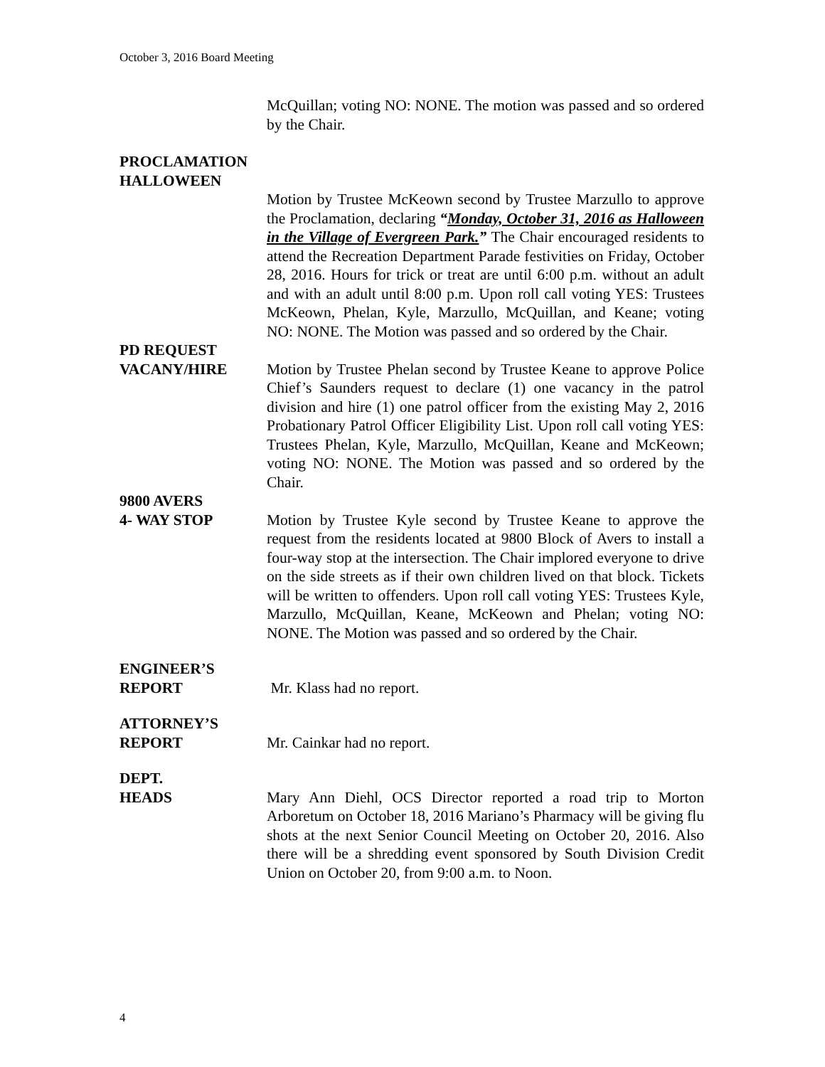October 3, 2016 Board Meeting
McQuillan; voting NO: NONE. The motion was passed and so ordered by the Chair.
PROCLAMATION
HALLOWEEN
Motion by Trustee McKeown second by Trustee Marzullo to approve the Proclamation, declaring “Monday, October 31, 2016 as Halloween in the Village of Evergreen Park.” The Chair encouraged residents to attend the Recreation Department Parade festivities on Friday, October 28, 2016. Hours for trick or treat are until 6:00 p.m. without an adult and with an adult until 8:00 p.m. Upon roll call voting YES: Trustees McKeown, Phelan, Kyle, Marzullo, McQuillan, and Keane; voting NO: NONE. The Motion was passed and so ordered by the Chair.
PD REQUEST
VACANY/HIRE Motion by Trustee Phelan second by Trustee Keane to approve Police Chief’s Saunders request to declare (1) one vacancy in the patrol division and hire (1) one patrol officer from the existing May 2, 2016 Probationary Patrol Officer Eligibility List. Upon roll call voting YES: Trustees Phelan, Kyle, Marzullo, McQuillan, Keane and McKeown; voting NO: NONE. The Motion was passed and so ordered by the Chair.
9800 AVERS
4- WAY STOP Motion by Trustee Kyle second by Trustee Keane to approve the request from the residents located at 9800 Block of Avers to install a four-way stop at the intersection. The Chair implored everyone to drive on the side streets as if their own children lived on that block. Tickets will be written to offenders. Upon roll call voting YES: Trustees Kyle, Marzullo, McQuillan, Keane, McKeown and Phelan; voting NO: NONE. The Motion was passed and so ordered by the Chair.
ENGINEER’S
REPORT Mr. Klass had no report.
ATTORNEY’S
REPORT Mr. Cainkar had no report.
DEPT.
HEADS Mary Ann Diehl, OCS Director reported a road trip to Morton Arboretum on October 18, 2016 Mariano’s Pharmacy will be giving flu shots at the next Senior Council Meeting on October 20, 2016. Also there will be a shredding event sponsored by South Division Credit Union on October 20, from 9:00 a.m. to Noon.
4